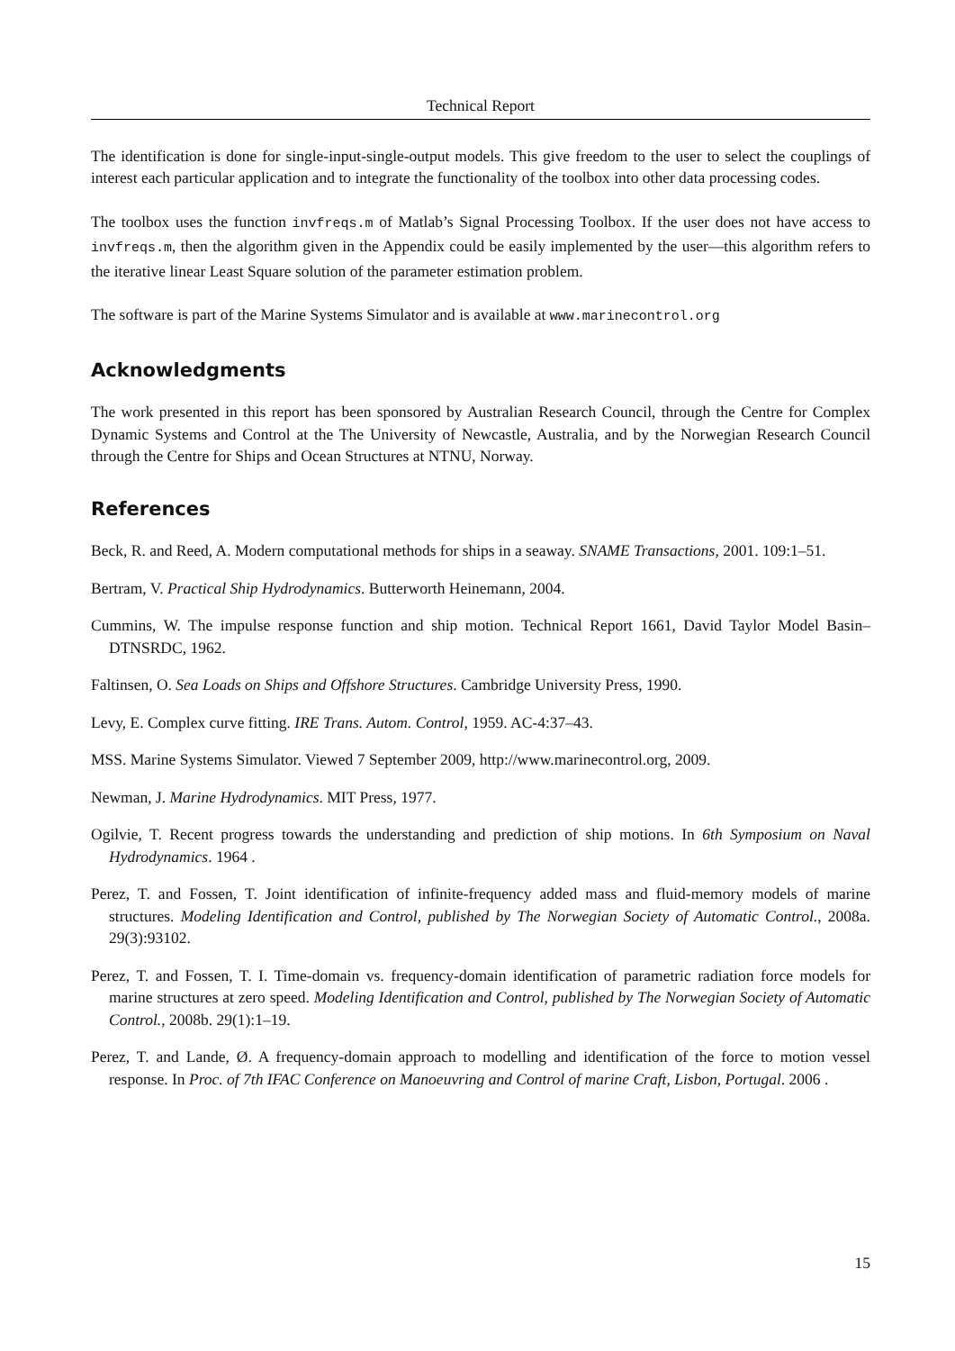Technical Report
The identification is done for single-input-single-output models. This give freedom to the user to select the couplings of interest each particular application and to integrate the functionality of the toolbox into other data processing codes.
The toolbox uses the function invfreqs.m of Matlab’s Signal Processing Toolbox. If the user does not have access to invfreqs.m, then the algorithm given in the Appendix could be easily implemented by the user—this algorithm refers to the iterative linear Least Square solution of the parameter estimation problem.
The software is part of the Marine Systems Simulator and is available at www.marinecontrol.org
Acknowledgments
The work presented in this report has been sponsored by Australian Research Council, through the Centre for Complex Dynamic Systems and Control at the The University of Newcastle, Australia, and by the Norwegian Research Council through the Centre for Ships and Ocean Structures at NTNU, Norway.
References
Beck, R. and Reed, A. Modern computational methods for ships in a seaway. SNAME Transactions, 2001. 109:1–51.
Bertram, V. Practical Ship Hydrodynamics. Butterworth Heinemann, 2004.
Cummins, W. The impulse response function and ship motion. Technical Report 1661, David Taylor Model Basin–DTNSRDC, 1962.
Faltinsen, O. Sea Loads on Ships and Offshore Structures. Cambridge University Press, 1990.
Levy, E. Complex curve fitting. IRE Trans. Autom. Control, 1959. AC-4:37–43.
MSS. Marine Systems Simulator. Viewed 7 September 2009, http://www.marinecontrol.org, 2009.
Newman, J. Marine Hydrodynamics. MIT Press, 1977.
Ogilvie, T. Recent progress towards the understanding and prediction of ship motions. In 6th Symposium on Naval Hydrodynamics. 1964 .
Perez, T. and Fossen, T. Joint identification of infinite-frequency added mass and fluid-memory models of marine structures. Modeling Identification and Control, published by The Norwegian Society of Automatic Control., 2008a. 29(3):93102.
Perez, T. and Fossen, T. I. Time-domain vs. frequency-domain identification of parametric radiation force models for marine structures at zero speed. Modeling Identification and Control, published by The Norwegian Society of Automatic Control., 2008b. 29(1):1–19.
Perez, T. and Lande, Ø. A frequency-domain approach to modelling and identification of the force to motion vessel response. In Proc. of 7th IFAC Conference on Manoeuvring and Control of marine Craft, Lisbon, Portugal. 2006 .
15